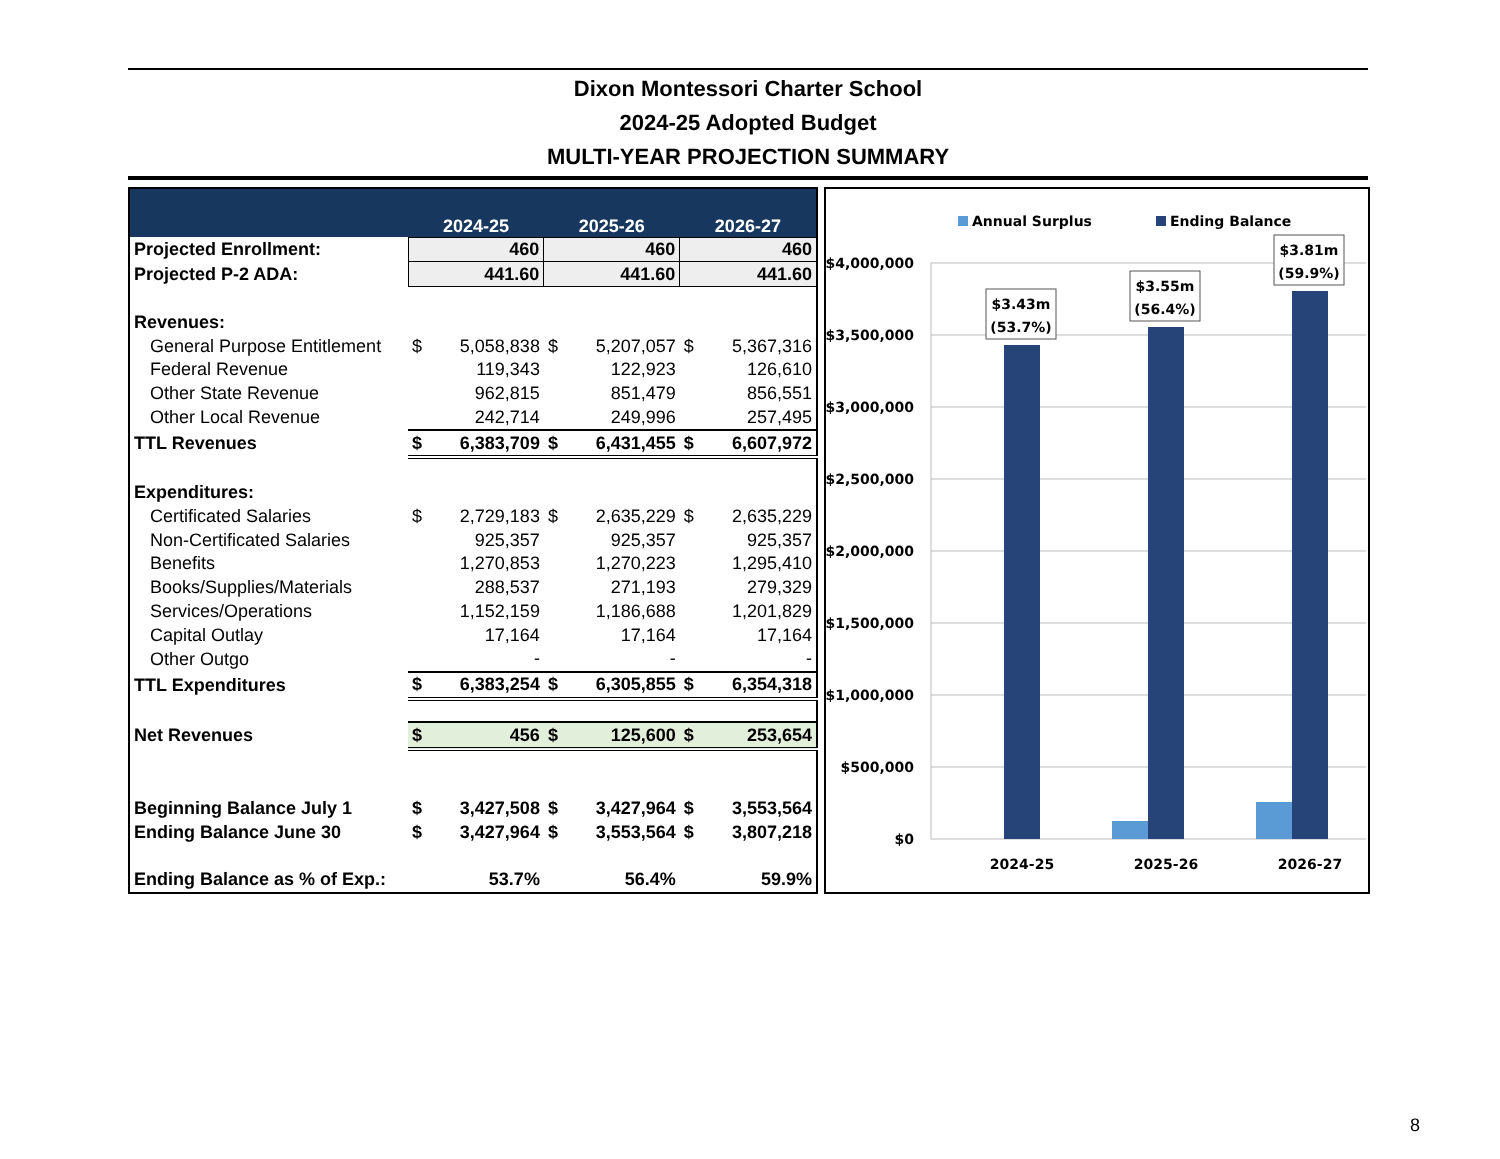Dixon Montessori Charter School
2024-25 Adopted Budget
MULTI-YEAR PROJECTION SUMMARY
| | 2024-25 | | 2025-26 | | 2026-27 | |
| --- | --- | --- | --- | --- | --- | --- |
| Projected Enrollment: | 460 | | 460 | | 460 | |
| Projected P-2 ADA: | 441.60 | | 441.60 | | 441.60 | |
| Revenues: | | | | | | |
| General Purpose Entitlement | $ | 5,058,838 | $ | 5,207,057 | $ | 5,367,316 |
| Federal Revenue | | 119,343 | | 122,923 | | 126,610 |
| Other State Revenue | | 962,815 | | 851,479 | | 856,551 |
| Other Local Revenue | | 242,714 | | 249,996 | | 257,495 |
| TTL Revenues | $ | 6,383,709 | $ | 6,431,455 | $ | 6,607,972 |
| Expenditures: | | | | | | |
| Certificated Salaries | $ | 2,729,183 | $ | 2,635,229 | $ | 2,635,229 |
| Non-Certificated Salaries | | 925,357 | | 925,357 | | 925,357 |
| Benefits | | 1,270,853 | | 1,270,223 | | 1,295,410 |
| Books/Supplies/Materials | | 288,537 | | 271,193 | | 279,329 |
| Services/Operations | | 1,152,159 | | 1,186,688 | | 1,201,829 |
| Capital Outlay | | 17,164 | | 17,164 | | 17,164 |
| Other Outgo | | - | | - | | - |
| TTL Expenditures | $ | 6,383,254 | $ | 6,305,855 | $ | 6,354,318 |
| Net Revenues | $ | 456 | $ | 125,600 | $ | 253,654 |
| Beginning Balance July 1 | $ | 3,427,508 | $ | 3,427,964 | $ | 3,553,564 |
| Ending Balance June 30 | $ | 3,427,964 | $ | 3,553,564 | $ | 3,807,218 |
| Ending Balance as % of Exp.: | | 53.7% | | 56.4% | | 59.9% |
Annual Surplus
Ending Balance
$4,000,000
$3,500,000
$3,000,000
$2,500,000
$2,000,000
$1,500,000
$1,000,000
$500,000
$0
$3.43m
(53.7%)
$3.55m
(56.4%)
$3.81m
(59.9%)
2024-25
2025-26
2026-27
8